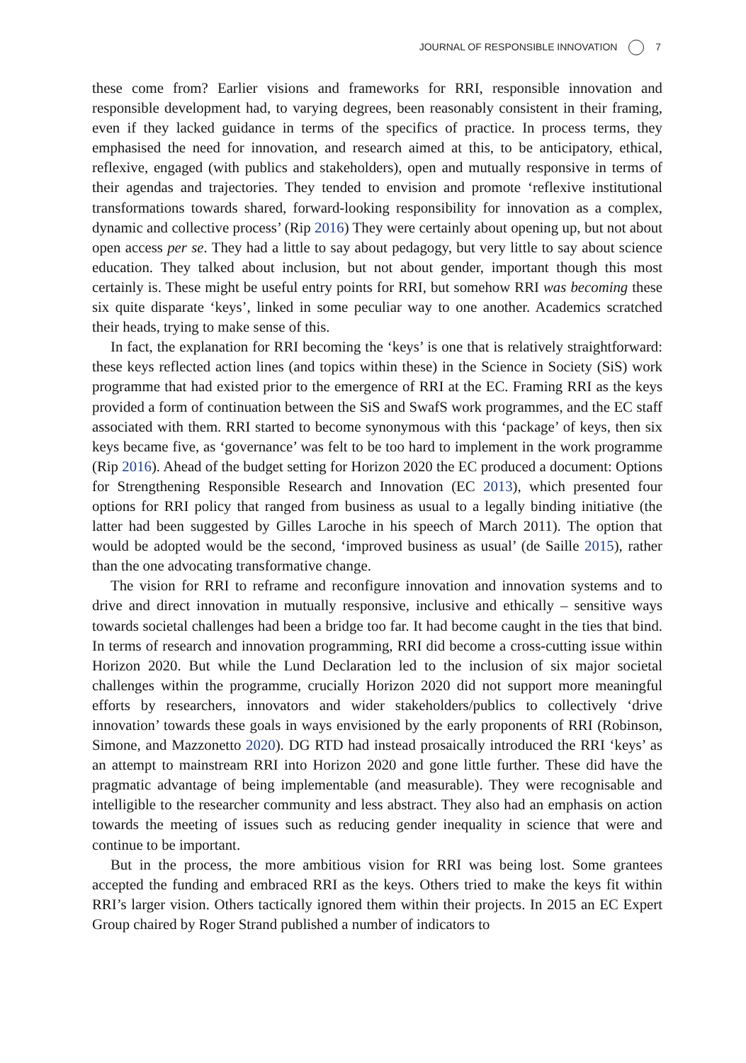JOURNAL OF RESPONSIBLE INNOVATION 7
these come from? Earlier visions and frameworks for RRI, responsible innovation and responsible development had, to varying degrees, been reasonably consistent in their framing, even if they lacked guidance in terms of the specifics of practice. In process terms, they emphasised the need for innovation, and research aimed at this, to be anticipatory, ethical, reflexive, engaged (with publics and stakeholders), open and mutually responsive in terms of their agendas and trajectories. They tended to envision and promote ‘reflexive institutional transformations towards shared, forward-looking responsibility for innovation as a complex, dynamic and collective process’ (Rip 2016) They were certainly about opening up, but not about open access per se. They had a little to say about pedagogy, but very little to say about science education. They talked about inclusion, but not about gender, important though this most certainly is. These might be useful entry points for RRI, but somehow RRI was becoming these six quite disparate ‘keys’, linked in some peculiar way to one another. Academics scratched their heads, trying to make sense of this.
In fact, the explanation for RRI becoming the ‘keys’ is one that is relatively straightforward: these keys reflected action lines (and topics within these) in the Science in Society (SiS) work programme that had existed prior to the emergence of RRI at the EC. Framing RRI as the keys provided a form of continuation between the SiS and SwafS work programmes, and the EC staff associated with them. RRI started to become synonymous with this ‘package’ of keys, then six keys became five, as ‘governance’ was felt to be too hard to implement in the work programme (Rip 2016). Ahead of the budget setting for Horizon 2020 the EC produced a document: Options for Strengthening Responsible Research and Innovation (EC 2013), which presented four options for RRI policy that ranged from business as usual to a legally binding initiative (the latter had been suggested by Gilles Laroche in his speech of March 2011). The option that would be adopted would be the second, ‘improved business as usual’ (de Saille 2015), rather than the one advocating transformative change.
The vision for RRI to reframe and reconfigure innovation and innovation systems and to drive and direct innovation in mutually responsive, inclusive and ethically – sensitive ways towards societal challenges had been a bridge too far. It had become caught in the ties that bind. In terms of research and innovation programming, RRI did become a cross-cutting issue within Horizon 2020. But while the Lund Declaration led to the inclusion of six major societal challenges within the programme, crucially Horizon 2020 did not support more meaningful efforts by researchers, innovators and wider stakeholders/publics to collectively ‘drive innovation’ towards these goals in ways envisioned by the early proponents of RRI (Robinson, Simone, and Mazzonetto 2020). DG RTD had instead prosaically introduced the RRI ‘keys’ as an attempt to mainstream RRI into Horizon 2020 and gone little further. These did have the pragmatic advantage of being implementable (and measurable). They were recognisable and intelligible to the researcher community and less abstract. They also had an emphasis on action towards the meeting of issues such as reducing gender inequality in science that were and continue to be important.
But in the process, the more ambitious vision for RRI was being lost. Some grantees accepted the funding and embraced RRI as the keys. Others tried to make the keys fit within RRI’s larger vision. Others tactically ignored them within their projects. In 2015 an EC Expert Group chaired by Roger Strand published a number of indicators to